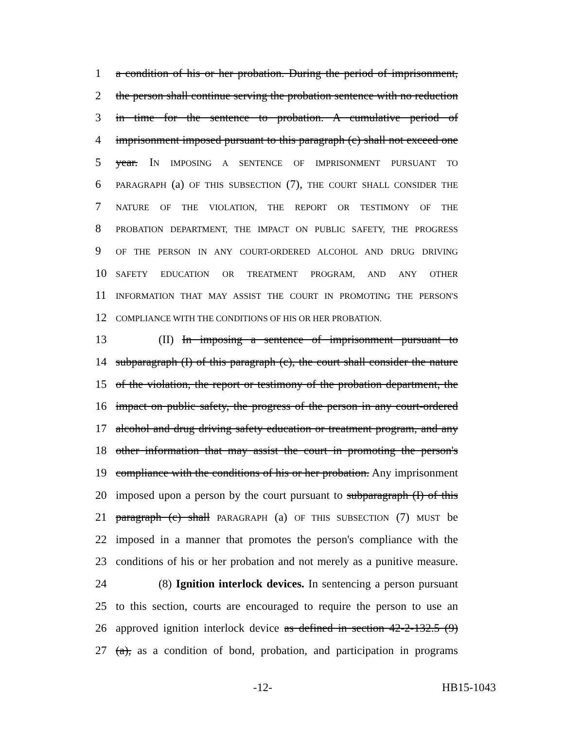1 a condition of his or her probation. During the period of imprisonment,
2 the person shall continue serving the probation sentence with no reduction
3 in time for the sentence to probation. A cumulative period of
4 imprisonment imposed pursuant to this paragraph (c) shall not exceed one
5 year. IN IMPOSING A SENTENCE OF IMPRISONMENT PURSUANT TO
6
PARAGRAPH (a) OF THIS SUBSECTION (7), THE COURT SHALL CONSIDER THE
7
NATURE OF THE VIOLATION, THE REPORT OR TESTIMONY OF THE
8
PROBATION DEPARTMENT, THE IMPACT ON PUBLIC SAFETY, THE PROGRESS
9
OF THE PERSON IN ANY COURT-ORDERED ALCOHOL AND DRUG DRIVING
10
SAFETY EDUCATION OR TREATMENT PROGRAM, AND ANY OTHER
11
INFORMATION THAT MAY ASSIST THE COURT IN PROMOTING THE PERSON'S
12
COMPLIANCE WITH THE CONDITIONS OF HIS OR HER PROBATION.
13 (II) In imposing a sentence of imprisonment pursuant to
14 subparagraph (I) of this paragraph (c), the court shall consider the nature
15 of the violation, the report or testimony of the probation department, the
16 impact on public safety, the progress of the person in any court-ordered
17 alcohol and drug driving safety education or treatment program, and any
18 other information that may assist the court in promoting the person's
19 compliance with the conditions of his or her probation. Any imprisonment
20 imposed upon a person by the court pursuant to subparagraph (I) of this
21 paragraph (c) shall PARAGRAPH (a) OF THIS SUBSECTION (7) MUST be
22 imposed in a manner that promotes the person's compliance with the
23 conditions of his or her probation and not merely as a punitive measure.
24 (8) Ignition interlock devices. In sentencing a person pursuant
25 to this section, courts are encouraged to require the person to use an
26 approved ignition interlock device as defined in section 42-2-132.5 (9)
27 (a), as a condition of bond, probation, and participation in programs
-12- HB15-1043